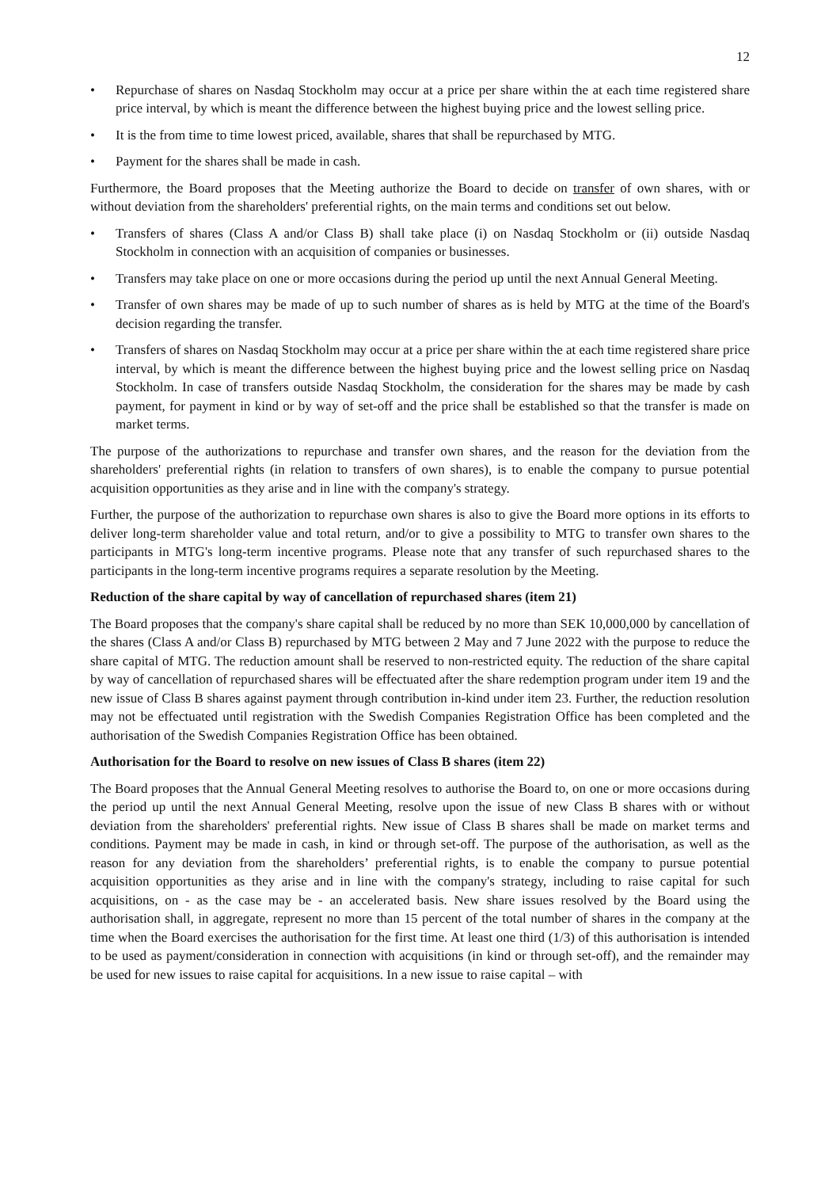12
• Repurchase of shares on Nasdaq Stockholm may occur at a price per share within the at each time registered share price interval, by which is meant the difference between the highest buying price and the lowest selling price.
• It is the from time to time lowest priced, available, shares that shall be repurchased by MTG.
• Payment for the shares shall be made in cash.
Furthermore, the Board proposes that the Meeting authorize the Board to decide on transfer of own shares, with or without deviation from the shareholders' preferential rights, on the main terms and conditions set out below.
• Transfers of shares (Class A and/or Class B) shall take place (i) on Nasdaq Stockholm or (ii) outside Nasdaq Stockholm in connection with an acquisition of companies or businesses.
• Transfers may take place on one or more occasions during the period up until the next Annual General Meeting.
• Transfer of own shares may be made of up to such number of shares as is held by MTG at the time of the Board's decision regarding the transfer.
• Transfers of shares on Nasdaq Stockholm may occur at a price per share within the at each time registered share price interval, by which is meant the difference between the highest buying price and the lowest selling price on Nasdaq Stockholm. In case of transfers outside Nasdaq Stockholm, the consideration for the shares may be made by cash payment, for payment in kind or by way of set-off and the price shall be established so that the transfer is made on market terms.
The purpose of the authorizations to repurchase and transfer own shares, and the reason for the deviation from the shareholders' preferential rights (in relation to transfers of own shares), is to enable the company to pursue potential acquisition opportunities as they arise and in line with the company's strategy.
Further, the purpose of the authorization to repurchase own shares is also to give the Board more options in its efforts to deliver long-term shareholder value and total return, and/or to give a possibility to MTG to transfer own shares to the participants in MTG's long-term incentive programs. Please note that any transfer of such repurchased shares to the participants in the long-term incentive programs requires a separate resolution by the Meeting.
Reduction of the share capital by way of cancellation of repurchased shares (item 21)
The Board proposes that the company's share capital shall be reduced by no more than SEK 10,000,000 by cancellation of the shares (Class A and/or Class B) repurchased by MTG between 2 May and 7 June 2022 with the purpose to reduce the share capital of MTG. The reduction amount shall be reserved to non-restricted equity. The reduction of the share capital by way of cancellation of repurchased shares will be effectuated after the share redemption program under item 19 and the new issue of Class B shares against payment through contribution in-kind under item 23. Further, the reduction resolution may not be effectuated until registration with the Swedish Companies Registration Office has been completed and the authorisation of the Swedish Companies Registration Office has been obtained.
Authorisation for the Board to resolve on new issues of Class B shares (item 22)
The Board proposes that the Annual General Meeting resolves to authorise the Board to, on one or more occasions during the period up until the next Annual General Meeting, resolve upon the issue of new Class B shares with or without deviation from the shareholders' preferential rights. New issue of Class B shares shall be made on market terms and conditions. Payment may be made in cash, in kind or through set-off. The purpose of the authorisation, as well as the reason for any deviation from the shareholders’ preferential rights, is to enable the company to pursue potential acquisition opportunities as they arise and in line with the company's strategy, including to raise capital for such acquisitions, on - as the case may be - an accelerated basis. New share issues resolved by the Board using the authorisation shall, in aggregate, represent no more than 15 percent of the total number of shares in the company at the time when the Board exercises the authorisation for the first time. At least one third (1/3) of this authorisation is intended to be used as payment/consideration in connection with acquisitions (in kind or through set-off), and the remainder may be used for new issues to raise capital for acquisitions. In a new issue to raise capital – with